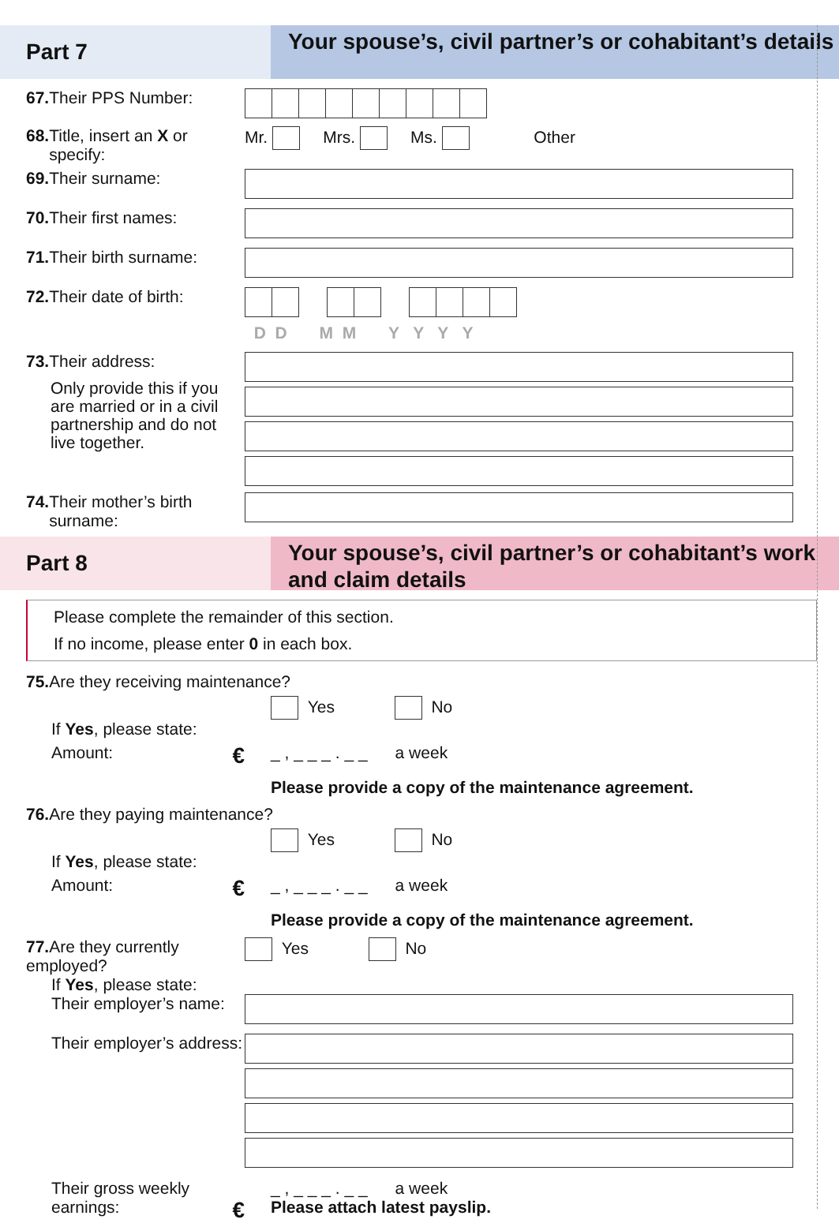Part 7
Your spouse’s, civil partner’s or cohabitant’s details
67. Their PPS Number:
68. Title, insert an X or
specify:
Mr. Mrs. Ms. Other
69. Their surname:
70. Their first names:
71. Their birth surname:
72. Their date of birth:
D D M M Y Y Y Y
73. Their address:
Only provide this if you are married or in a civil partnership and do not live together.
74. Their mother’s birth
surname:
Part 8
Your spouse’s, civil partner’s or cohabitant’s work and claim details
Please complete the remainder of this section.
If no income, please enter 0 in each box.
75. Are they receiving maintenance?
Yes No
If Yes, please state:
Amount: €
_ , _ _ _ . _ _ a week
Please provide a copy of the maintenance agreement.
76. Are they paying maintenance?
Yes No
If Yes, please state:
Amount: €
_ , _ _ _ . _ _ a week
Please provide a copy of the maintenance agreement.
77. Are they currently employed?
Yes No
If Yes, please state:
Their employer’s name:
Their employer’s address:
Their gross weekly earnings: €
_ , _ _ _ . _ _ a week
Please attach latest payslip.